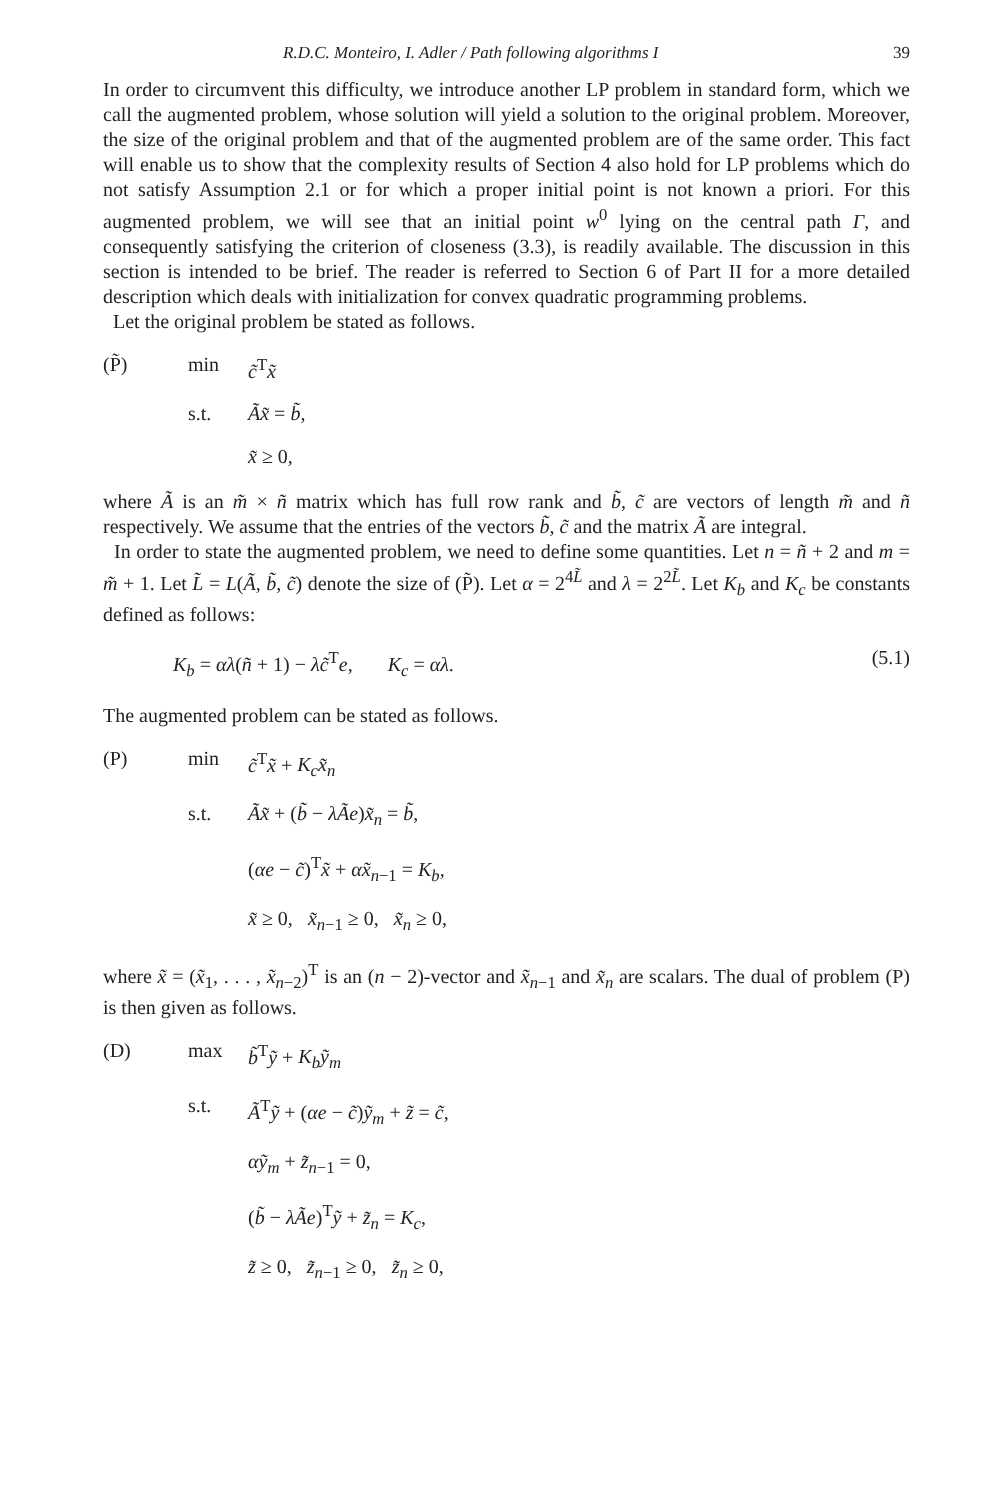R.D.C. Monteiro, I. Adler / Path following algorithms I 39
In order to circumvent this difficulty, we introduce another LP problem in standard form, which we call the augmented problem, whose solution will yield a solution to the original problem. Moreover, the size of the original problem and that of the augmented problem are of the same order. This fact will enable us to show that the complexity results of Section 4 also hold for LP problems which do not satisfy Assumption 2.1 or for which a proper initial point is not known a priori. For this augmented problem, we will see that an initial point w<sup>0</sup> lying on the central path Γ, and consequently satisfying the criterion of closeness (3.3), is readily available. The discussion in this section is intended to be brief. The reader is referred to Section 6 of Part II for a more detailed description which deals with initialization for convex quadratic programming problems.
Let the original problem be stated as follows.
(P̃)
min
c̃<sup>T</sup>x̃
s.t.
Ãx̃ = b̃,
x̃ ≥ 0,
where Ã is an m̃ × ñ matrix which has full row rank and b̃, c̃ are vectors of length m̃ and ñ respectively. We assume that the entries of the vectors b̃, c̃ and the matrix Ã are integral.
In order to state the augmented problem, we need to define some quantities. Let n = ñ + 2 and m = m̃ + 1. Let L̃ = L(Ã, b̃, c̃) denote the size of (P̃). Let α = 2<sup>4L̃</sup> and λ = 2<sup>2L̃</sup>. Let K<sub>b</sub> and K<sub>c</sub> be constants defined as follows:
K<sub>b</sub> = αλ(ñ + 1) − λc̃<sup>T</sup>e, K<sub>c</sub> = αλ.
(5.1)
The augmented problem can be stated as follows.
(P)
min
c̃<sup>T</sup>x̃ + K<sub>c</sub>x̃<sub>n</sub>
s.t.
Ãx̃ + (b̃ − λÃe)x̃<sub>n</sub> = b̃,
(αe − c̃)<sup>T</sup>x̃ + αx̃<sub>n−1</sub> = K<sub>b</sub>,
x̃ ≥ 0, x̃<sub>n−1</sub> ≥ 0, x̃<sub>n</sub> ≥ 0,
where x̃ = (x̃<sub>1</sub>, . . . , x̃<sub>n−2</sub>)<sup>T</sup> is an (n − 2)-vector and x̃<sub>n−1</sub> and x̃<sub>n</sub> are scalars. The dual of problem (P) is then given as follows.
(D)
max
b̃<sup>T</sup>ỹ + K<sub>b</sub>ỹ<sub>m</sub>
s.t.
Ã<sup>T</sup>ỹ + (αe − c̃)ỹ<sub>m</sub> + z̃ = c̃,
αỹ<sub>m</sub> + z̃<sub>n−1</sub> = 0,
(b̃ − λÃe)<sup>T</sup>ỹ + z̃<sub>n</sub> = K<sub>c</sub>,
z̃ ≥ 0, z̃<sub>n−1</sub> ≥ 0, z̃<sub>n</sub> ≥ 0,